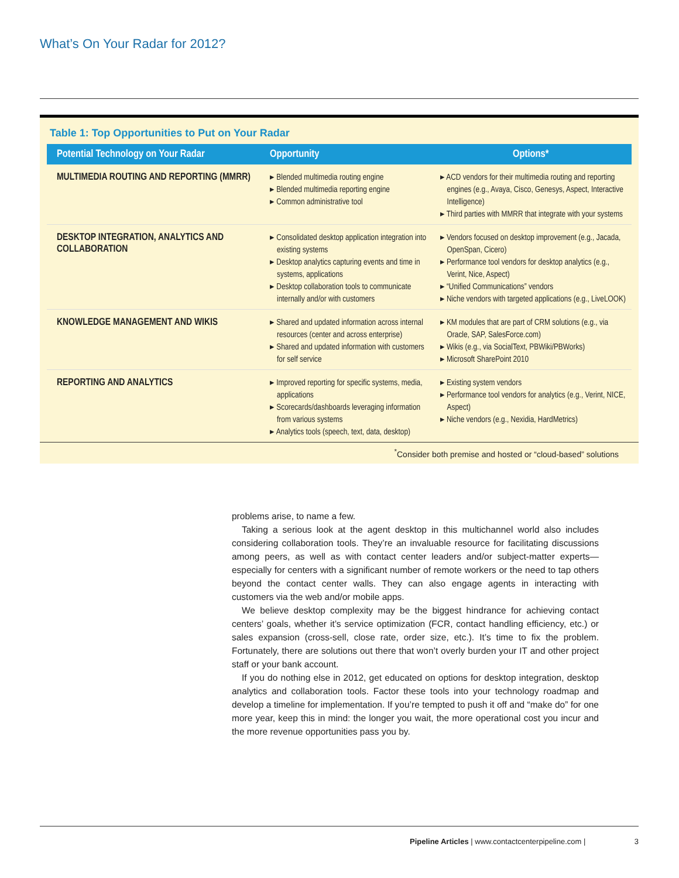What’s On Your Radar for 2012?
Table 1: Top Opportunities to Put on Your Radar
| Potential Technology on Your Radar | Opportunity | Options* |
| --- | --- | --- |
| MULTIMEDIA ROUTING AND REPORTING (MMRR) | ▸ Blended multimedia routing engine ▸ Blended multimedia reporting engine ▸ Common administrative tool | ▸ ACD vendors for their multimedia routing and reporting engines (e.g., Avaya, Cisco, Genesys, Aspect, Interactive Intelligence) ▸ Third parties with MMRR that integrate with your systems |
| DESKTOP INTEGRATION, ANALYTICS AND COLLABORATION | ▸ Consolidated desktop application integration into existing systems ▸ Desktop analytics capturing events and time in systems, applications ▸ Desktop collaboration tools to communicate internally and/or with customers | ▸ Vendors focused on desktop improvement (e.g., Jacada, OpenSpan, Cicero) ▸ Performance tool vendors for desktop analytics (e.g., Verint, Nice, Aspect) ▸ “Unified Communications” vendors ▸ Niche vendors with targeted applications (e.g., LiveLOOK) |
| KNOWLEDGE MANAGEMENT AND WIKIS | ▸ Shared and updated information across internal resources (center and across enterprise) ▸ Shared and updated information with customers for self service | ▸ KM modules that are part of CRM solutions (e.g., via Oracle, SAP, SalesForce.com) ▸ Wikis (e.g., via SocialText, PBWiki/PBWorks) ▸ Microsoft SharePoint 2010 |
| REPORTING AND ANALYTICS | ▸ Improved reporting for specific systems, media, applications ▸ Scorecards/dashboards leveraging information from various systems ▸ Analytics tools (speech, text, data, desktop) | ▸ Existing system vendors ▸ Performance tool vendors for analytics (e.g., Verint, NICE, Aspect) ▸ Niche vendors (e.g., Nexidia, HardMetrics) |
<sup>*</sup> Consider both premise and hosted or “cloud-based” solutions
problems arise, to name a few.
Taking a serious look at the agent desktop in this multichannel world also includes considering collaboration tools. They’re an invaluable resource for facilitating discussions among peers, as well as with contact center leaders and/or subject-matter experts—especially for centers with a significant number of remote workers or the need to tap others beyond the contact center walls. They can also engage agents in interacting with customers via the web and/or mobile apps.
We believe desktop complexity may be the biggest hindrance for achieving contact centers’ goals, whether it’s service optimization (FCR, contact handling efficiency, etc.) or sales expansion (cross-sell, close rate, order size, etc.). It’s time to fix the problem. Fortunately, there are solutions out there that won’t overly burden your IT and other project staff or your bank account.
If you do nothing else in 2012, get educated on options for desktop integration, desktop analytics and collaboration tools. Factor these tools into your technology roadmap and develop a timeline for implementation. If you’re tempted to push it off and “make do” for one more year, keep this in mind: the longer you wait, the more operational cost you incur and the more revenue opportunities pass you by.
Pipeline Articles | www.contactcenterpipeline.com | 3